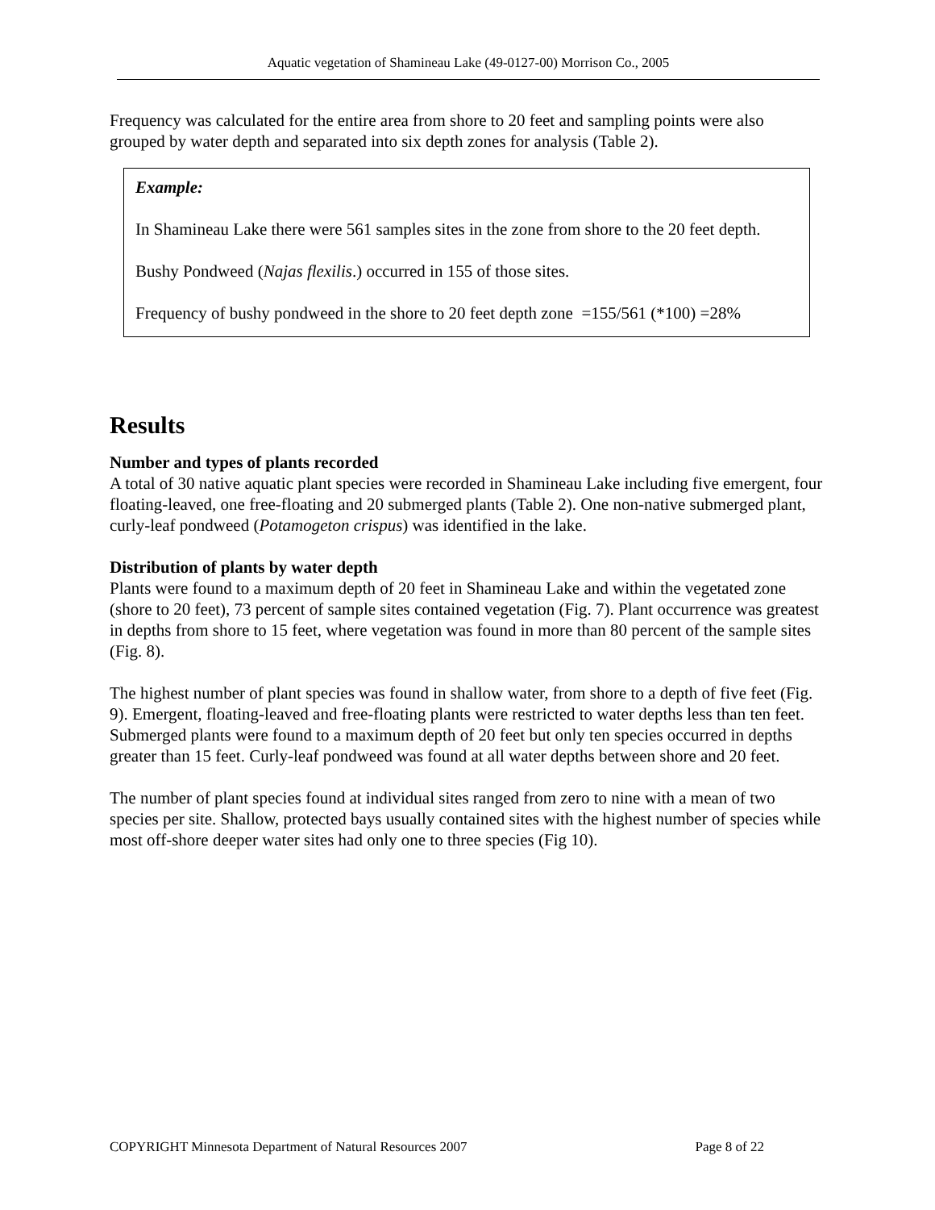Aquatic vegetation of Shamineau Lake (49-0127-00) Morrison Co., 2005
Frequency was calculated for the entire area from shore to 20 feet and sampling points were also grouped by water depth and separated into six depth zones for analysis (Table 2).
Example:
In Shamineau Lake there were 561 samples sites in the zone from shore to the 20 feet depth.
Bushy Pondweed (Najas flexilis.) occurred in 155 of those sites.
Frequency of bushy pondweed in the shore to 20 feet depth zone =155/561 (*100) =28%
Results
Number and types of plants recorded
A total of 30 native aquatic plant species were recorded in Shamineau Lake including five emergent, four floating-leaved, one free-floating and 20 submerged plants (Table 2). One non-native submerged plant, curly-leaf pondweed (Potamogeton crispus) was identified in the lake.
Distribution of plants by water depth
Plants were found to a maximum depth of 20 feet in Shamineau Lake and within the vegetated zone (shore to 20 feet), 73 percent of sample sites contained vegetation (Fig. 7). Plant occurrence was greatest in depths from shore to 15 feet, where vegetation was found in more than 80 percent of the sample sites (Fig. 8).
The highest number of plant species was found in shallow water, from shore to a depth of five feet (Fig. 9). Emergent, floating-leaved and free-floating plants were restricted to water depths less than ten feet. Submerged plants were found to a maximum depth of 20 feet but only ten species occurred in depths greater than 15 feet. Curly-leaf pondweed was found at all water depths between shore and 20 feet.
The number of plant species found at individual sites ranged from zero to nine with a mean of two species per site. Shallow, protected bays usually contained sites with the highest number of species while most off-shore deeper water sites had only one to three species (Fig 10).
COPYRIGHT Minnesota Department of Natural Resources 2007 Page 8 of 22